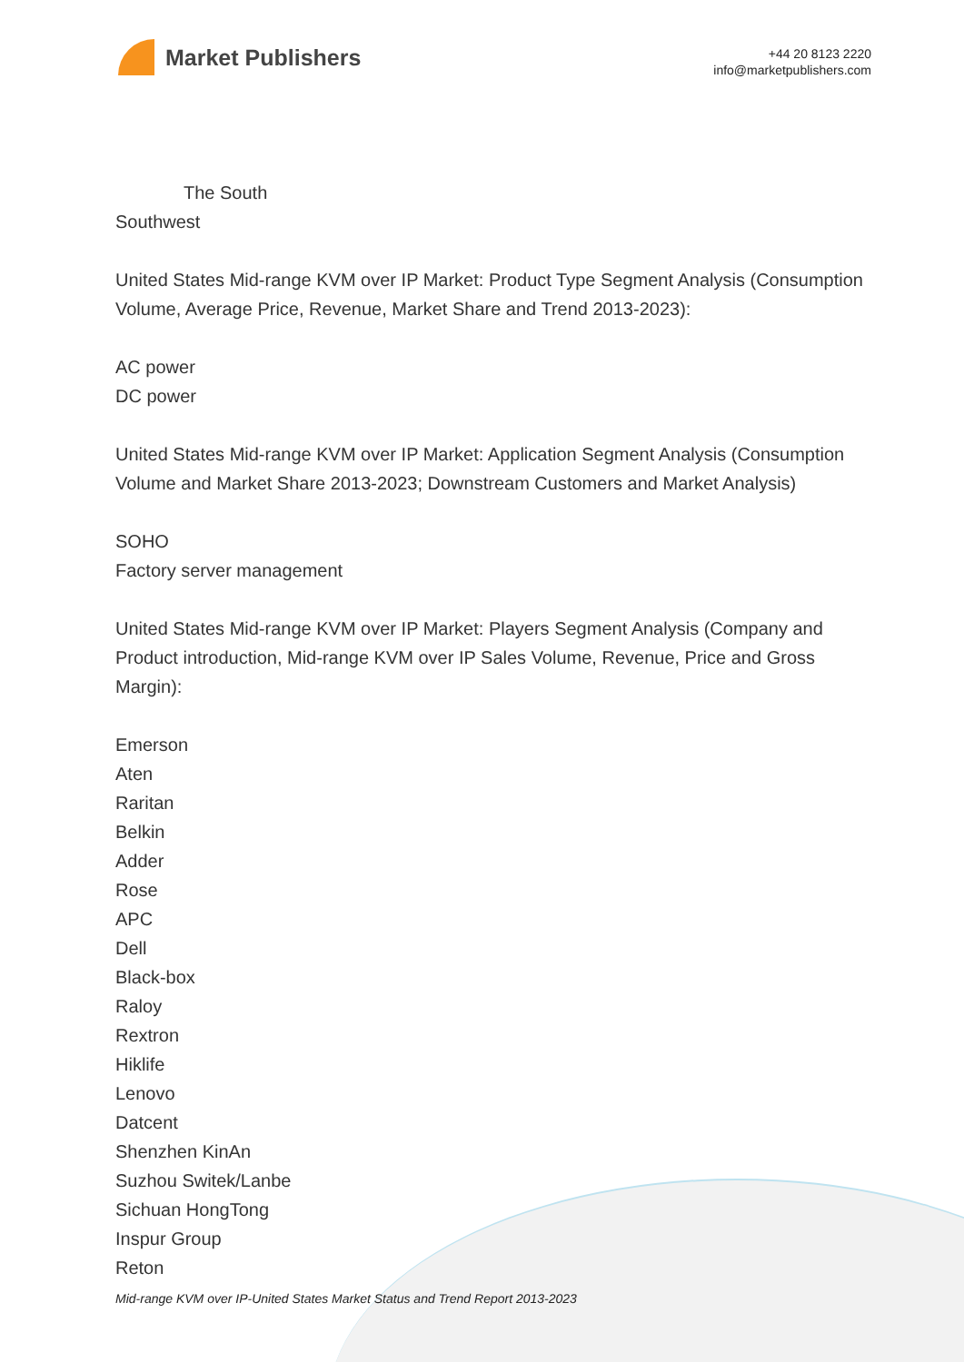Market Publishers
+44 20 8123 2220
info@marketpublishers.com
The South
Southwest
United States Mid-range KVM over IP Market: Product Type Segment Analysis (Consumption Volume, Average Price, Revenue, Market Share and Trend 2013-2023):
AC power
DC power
United States Mid-range KVM over IP Market: Application Segment Analysis (Consumption Volume and Market Share 2013-2023; Downstream Customers and Market Analysis)
SOHO
Factory server management
United States Mid-range KVM over IP Market: Players Segment Analysis (Company and Product introduction, Mid-range KVM over IP Sales Volume, Revenue, Price and Gross Margin):
Emerson
Aten
Raritan
Belkin
Adder
Rose
APC
Dell
Black-box
Raloy
Rextron
Hiklife
Lenovo
Datcent
Shenzhen KinAn
Suzhou Switek/Lanbe
Sichuan HongTong
Inspur Group
Reton
Mid-range KVM over IP-United States Market Status and Trend Report 2013-2023